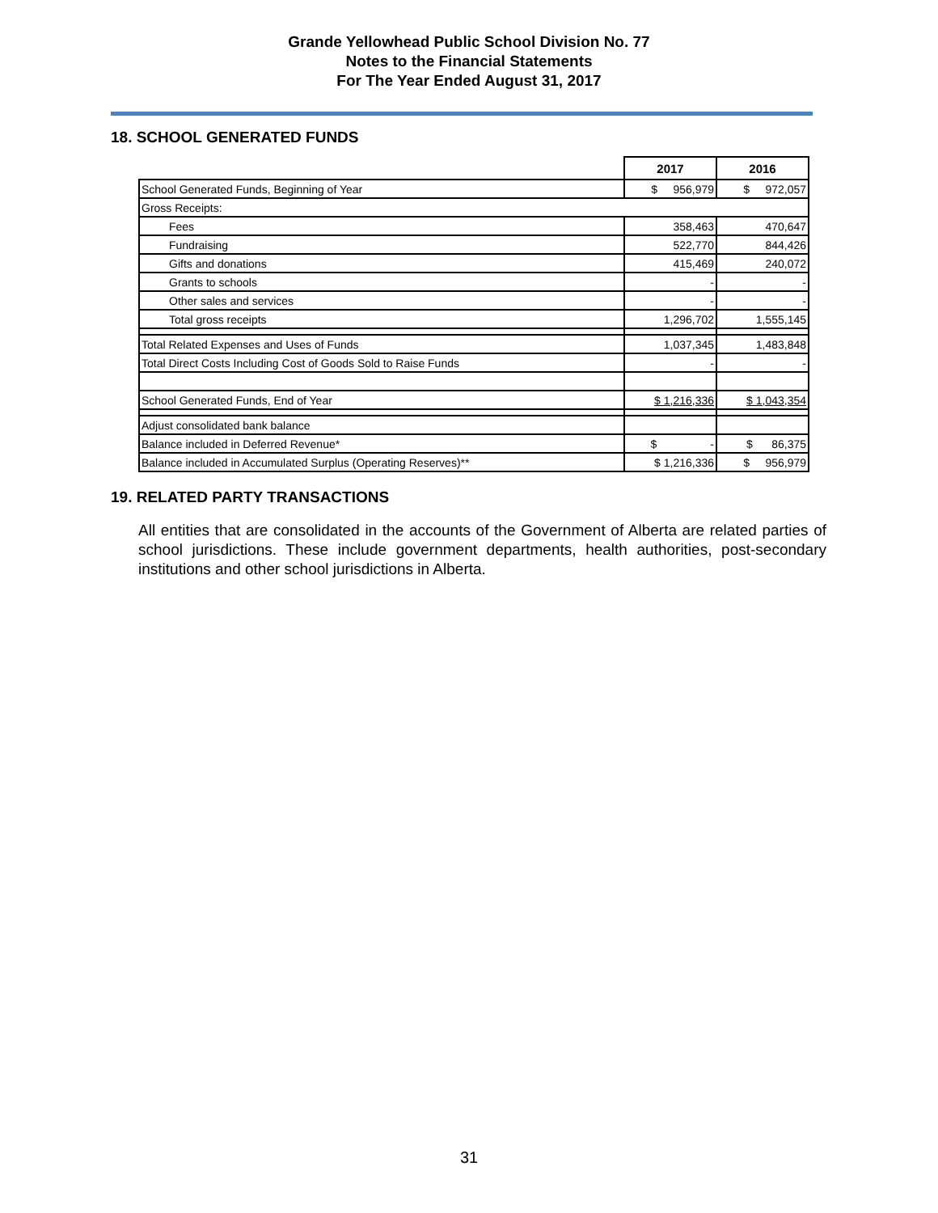Grande Yellowhead Public School Division No. 77
Notes to the Financial Statements
For The Year Ended August 31, 2017
18. SCHOOL GENERATED FUNDS
| | 2017 | 2016 |
| School Generated Funds, Beginning of Year | $ 956,979 | $ 972,057 |
| Gross Receipts: | | |
| Fees | 358,463 | 470,647 |
| Fundraising | 522,770 | 844,426 |
| Gifts and donations | 415,469 | 240,072 |
| Grants to schools | - | - |
| Other sales and services | - | - |
| Total gross receipts | 1,296,702 | 1,555,145 |
| Total Related Expenses and Uses of Funds | 1,037,345 | 1,483,848 |
| Total Direct Costs Including Cost of Goods Sold to Raise Funds | - | - |
| School Generated Funds, End of Year | $ 1,216,336 | $ 1,043,354 |
| Adjust consolidated bank balance | | |
| Balance included in Deferred Revenue* | $ - | $ 86,375 |
| Balance included in Accumulated Surplus (Operating Reserves)** | $ 1,216,336 | $ 956,979 |
19. RELATED PARTY TRANSACTIONS
All entities that are consolidated in the accounts of the Government of Alberta are related parties of school jurisdictions. These include government departments, health authorities, post-secondary institutions and other school jurisdictions in Alberta.
31